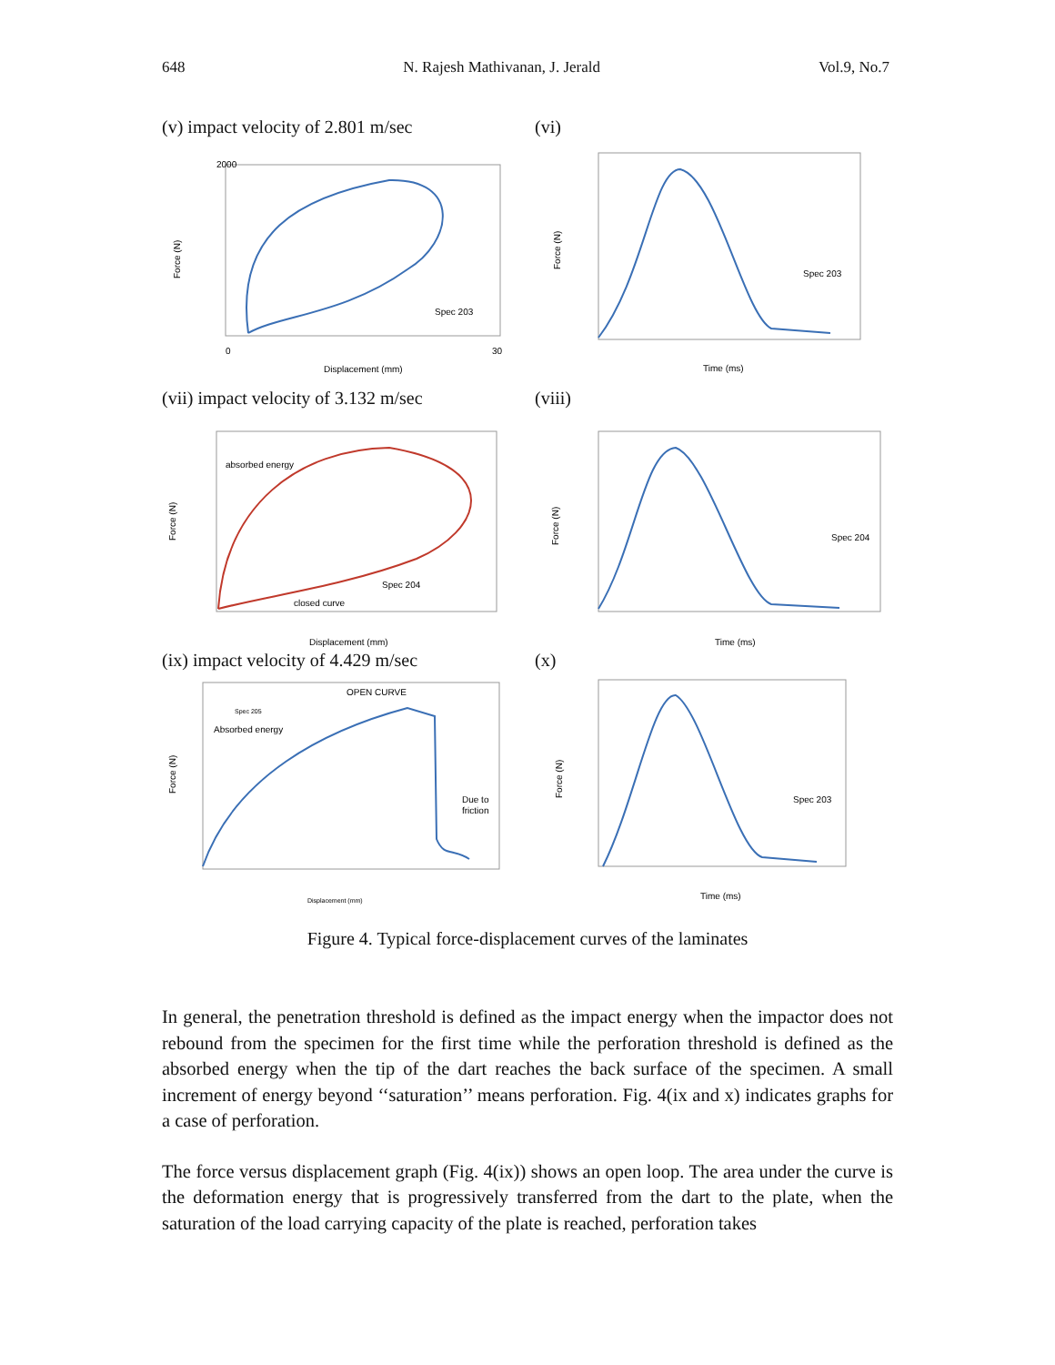648 N. Rajesh Mathivanan, J. Jerald Vol.9, No.7
(v) impact velocity of 2.801 m/sec
Force (N)
Displacement (mm)
Spec 203
2000
0
30
(vi)
Force (N)
Time (ms)
Spec 203
(vii) impact velocity of 3.132 m/sec
Force (N)
Displacement (mm)
absorbed energy
Spec 204
closed curve
(viii)
Force (N)
Time (ms)
Spec 204
(ix) impact velocity of 4.429 m/sec
Force (N)
Displacement (mm)
OPEN CURVE
Spec 205
Absorbed energy
Due to
friction
(x)
Force (N)
Time (ms)
Spec 203
Figure 4. Typical force-displacement curves of the laminates
In general, the penetration threshold is defined as the impact energy when the impactor does not rebound from the specimen for the first time while the perforation threshold is defined as the absorbed energy when the tip of the dart reaches the back surface of the specimen. A small increment of energy beyond ‘‘saturation’’ means perforation. Fig. 4(ix and x) indicates graphs for a case of perforation.
The force versus displacement graph (Fig. 4(ix)) shows an open loop. The area under the curve is the deformation energy that is progressively transferred from the dart to the plate, when the saturation of the load carrying capacity of the plate is reached, perforation takes